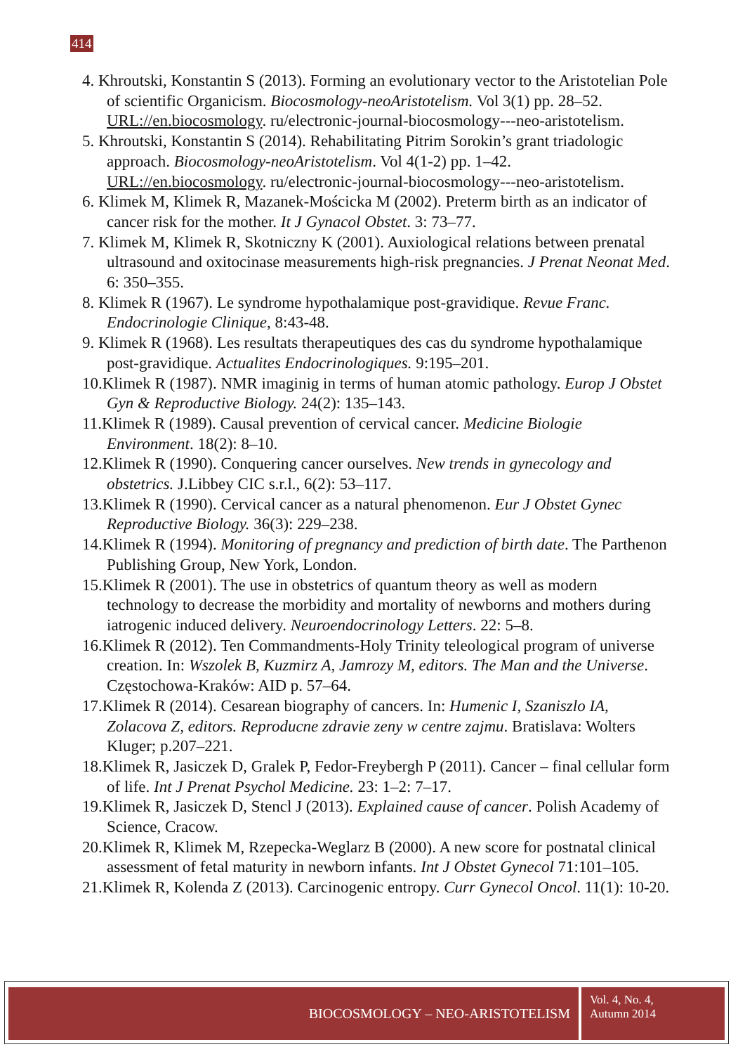414
4. Khroutski, Konstantin S (2013). Forming an evolutionary vector to the Aristotelian Pole of scientific Organicism. Biocosmology-neoAristotelism. Vol 3(1) pp. 28–52. URL://en.biocosmology. ru/electronic-journal-biocosmology---neo-aristotelism.
5. Khroutski, Konstantin S (2014). Rehabilitating Pitrim Sorokin’s grant triadologic approach. Biocosmology-neoAristotelism. Vol 4(1-2) pp. 1–42. URL://en.biocosmology. ru/electronic-journal-biocosmology---neo-aristotelism.
6. Klimek M, Klimek R, Mazanek-Mościcka M (2002). Preterm birth as an indicator of cancer risk for the mother. It J Gynacol Obstet. 3: 73–77.
7. Klimek M, Klimek R, Skotniczny K (2001). Auxiological relations between prenatal ultrasound and oxitocinase measurements high-risk pregnancies. J Prenat Neonat Med. 6: 350–355.
8. Klimek R (1967). Le syndrome hypothalamique post-gravidique. Revue Franc. Endocrinologie Clinique, 8:43-48.
9. Klimek R (1968). Les resultats therapeutiques des cas du syndrome hypothalamique post-gravidique. Actualites Endocrinologiques. 9:195–201.
10.Klimek R (1987). NMR imaginig in terms of human atomic pathology. Europ J Obstet Gyn & Reproductive Biology. 24(2): 135–143.
11.Klimek R (1989). Causal prevention of cervical cancer. Medicine Biologie Environment. 18(2): 8–10.
12.Klimek R (1990). Conquering cancer ourselves. New trends in gynecology and obstetrics. J.Libbey CIC s.r.l., 6(2): 53–117.
13.Klimek R (1990). Cervical cancer as a natural phenomenon. Eur J Obstet Gynec Reproductive Biology. 36(3): 229–238.
14.Klimek R (1994). Monitoring of pregnancy and prediction of birth date. The Parthenon Publishing Group, New York, London.
15.Klimek R (2001). The use in obstetrics of quantum theory as well as modern technology to decrease the morbidity and mortality of newborns and mothers during iatrogenic induced delivery. Neuroendocrinology Letters. 22: 5–8.
16.Klimek R (2012). Ten Commandments-Holy Trinity teleological program of universe creation. In: Wszolek B, Kuzmirz A, Jamrozy M, editors. The Man and the Universe. Częstochowa-Kraków: AID p. 57–64.
17.Klimek R (2014). Cesarean biography of cancers. In: Humenic I, Szaniszlo IA, Zolacova Z, editors. Reproducne zdravie zeny w centre zajmu. Bratislava: Wolters Kluger; p.207–221.
18.Klimek R, Jasiczek D, Gralek P, Fedor-Freybergh P (2011). Cancer – final cellular form of life. Int J Prenat Psychol Medicine. 23: 1–2: 7–17.
19.Klimek R, Jasiczek D, Stencl J (2013). Explained cause of cancer. Polish Academy of Science, Cracow.
20.Klimek R, Klimek M, Rzepecka-Weglarz B (2000). A new score for postnatal clinical assessment of fetal maturity in newborn infants. Int J Obstet Gynecol 71:101–105.
21.Klimek R, Kolenda Z (2013). Carcinogenic entropy. Curr Gynecol Oncol. 11(1): 10-20.
BIOCOSMOLOGY – NEO-ARISTOTELISM
Vol. 4, No. 4,
Autumn 2014